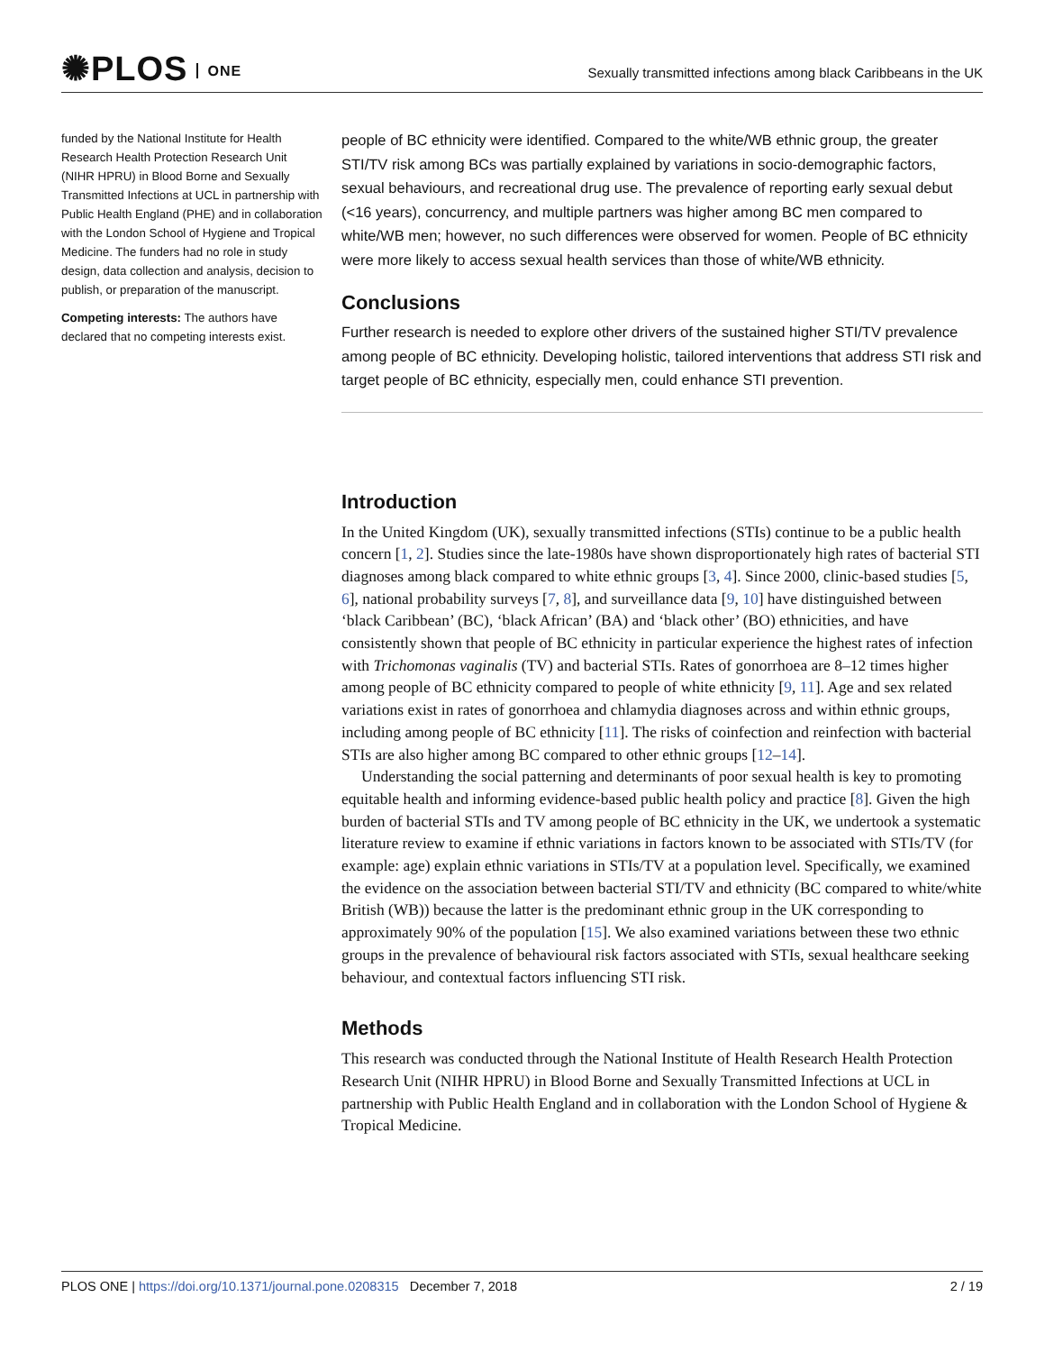✺PLOS ONE
Sexually transmitted infections among black Caribbeans in the UK
funded by the National Institute for Health Research Health Protection Research Unit (NIHR HPRU) in Blood Borne and Sexually Transmitted Infections at UCL in partnership with Public Health England (PHE) and in collaboration with the London School of Hygiene and Tropical Medicine. The funders had no role in study design, data collection and analysis, decision to publish, or preparation of the manuscript.
Competing interests: The authors have declared that no competing interests exist.
people of BC ethnicity were identified. Compared to the white/WB ethnic group, the greater STI/TV risk among BCs was partially explained by variations in socio-demographic factors, sexual behaviours, and recreational drug use. The prevalence of reporting early sexual debut (<16 years), concurrency, and multiple partners was higher among BC men compared to white/WB men; however, no such differences were observed for women. People of BC ethnicity were more likely to access sexual health services than those of white/WB ethnicity.
Conclusions
Further research is needed to explore other drivers of the sustained higher STI/TV prevalence among people of BC ethnicity. Developing holistic, tailored interventions that address STI risk and target people of BC ethnicity, especially men, could enhance STI prevention.
Introduction
In the United Kingdom (UK), sexually transmitted infections (STIs) continue to be a public health concern [1, 2]. Studies since the late-1980s have shown disproportionately high rates of bacterial STI diagnoses among black compared to white ethnic groups [3, 4]. Since 2000, clinic-based studies [5, 6], national probability surveys [7, 8], and surveillance data [9, 10] have distinguished between ‘black Caribbean’ (BC), ‘black African’ (BA) and ‘black other’ (BO) ethnicities, and have consistently shown that people of BC ethnicity in particular experience the highest rates of infection with Trichomonas vaginalis (TV) and bacterial STIs. Rates of gonorrhoea are 8–12 times higher among people of BC ethnicity compared to people of white ethnicity [9, 11]. Age and sex related variations exist in rates of gonorrhoea and chlamydia diagnoses across and within ethnic groups, including among people of BC ethnicity [11]. The risks of coinfection and reinfection with bacterial STIs are also higher among BC compared to other ethnic groups [12–14].
Understanding the social patterning and determinants of poor sexual health is key to promoting equitable health and informing evidence-based public health policy and practice [8]. Given the high burden of bacterial STIs and TV among people of BC ethnicity in the UK, we undertook a systematic literature review to examine if ethnic variations in factors known to be associated with STIs/TV (for example: age) explain ethnic variations in STIs/TV at a population level. Specifically, we examined the evidence on the association between bacterial STI/TV and ethnicity (BC compared to white/white British (WB)) because the latter is the predominant ethnic group in the UK corresponding to approximately 90% of the population [15]. We also examined variations between these two ethnic groups in the prevalence of behavioural risk factors associated with STIs, sexual healthcare seeking behaviour, and contextual factors influencing STI risk.
Methods
This research was conducted through the National Institute of Health Research Health Protection Research Unit (NIHR HPRU) in Blood Borne and Sexually Transmitted Infections at UCL in partnership with Public Health England and in collaboration with the London School of Hygiene & Tropical Medicine.
PLOS ONE | https://doi.org/10.1371/journal.pone.0208315 December 7, 2018 2 / 19